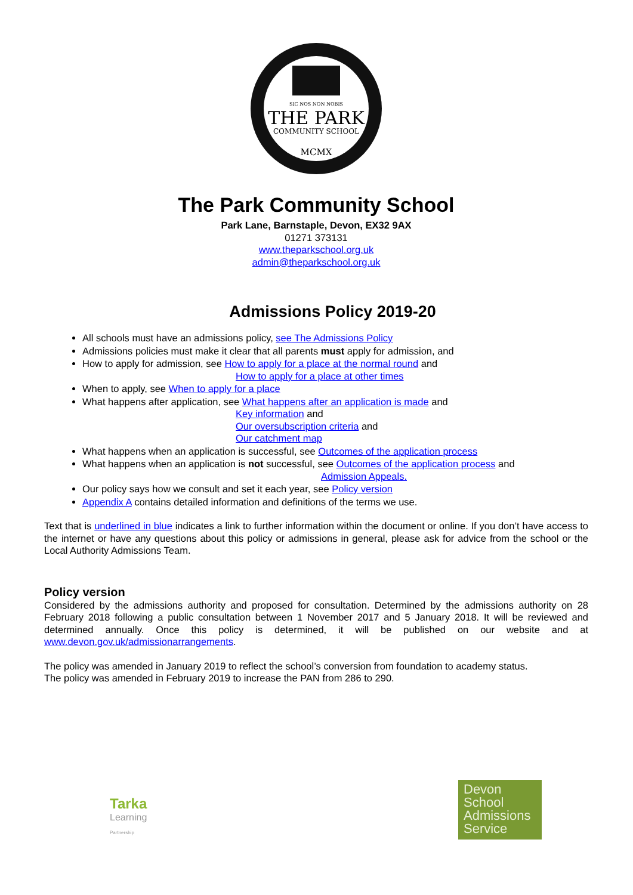SIC NOS NON NOBIS
THE PARK
COMMUNITY SCHOOL
MCMX
The Park Community School
Park Lane, Barnstaple, Devon, EX32 9AX
01271 373131
www.theparkschool.org.uk
admin@theparkschool.org.uk
Admissions Policy 2019-20
All schools must have an admissions policy, see The Admissions Policy
Admissions policies must make it clear that all parents must apply for admission, and
How to apply for admission, see How to apply for a place at the normal round and
How to apply for a place at other times
When to apply, see When to apply for a place
What happens after application, see What happens after an application is made and
Key information and
Our oversubscription criteria and
Our catchment map
What happens when an application is successful, see Outcomes of the application process
What happens when an application is not successful, see Outcomes of the application process and
Admission Appeals.
Our policy says how we consult and set it each year, see Policy version
Appendix A contains detailed information and definitions of the terms we use.
Text that is underlined in blue indicates a link to further information within the document or online. If you don’t have access to the internet or have any questions about this policy or admissions in general, please ask for advice from the school or the Local Authority Admissions Team.
Policy version
Considered by the admissions authority and proposed for consultation. Determined by the admissions authority on 28 February 2018 following a public consultation between 1 November 2017 and 5 January 2018. It will be reviewed and determined annually. Once this policy is determined, it will be published on our website and at www.devon.gov.uk/admissionarrangements.
The policy was amended in January 2019 to reflect the school’s conversion from foundation to academy status.
The policy was amended in February 2019 to increase the PAN from 286 to 290.
Tarka
Learning
Partnership
Devon
School
Admissions
Service